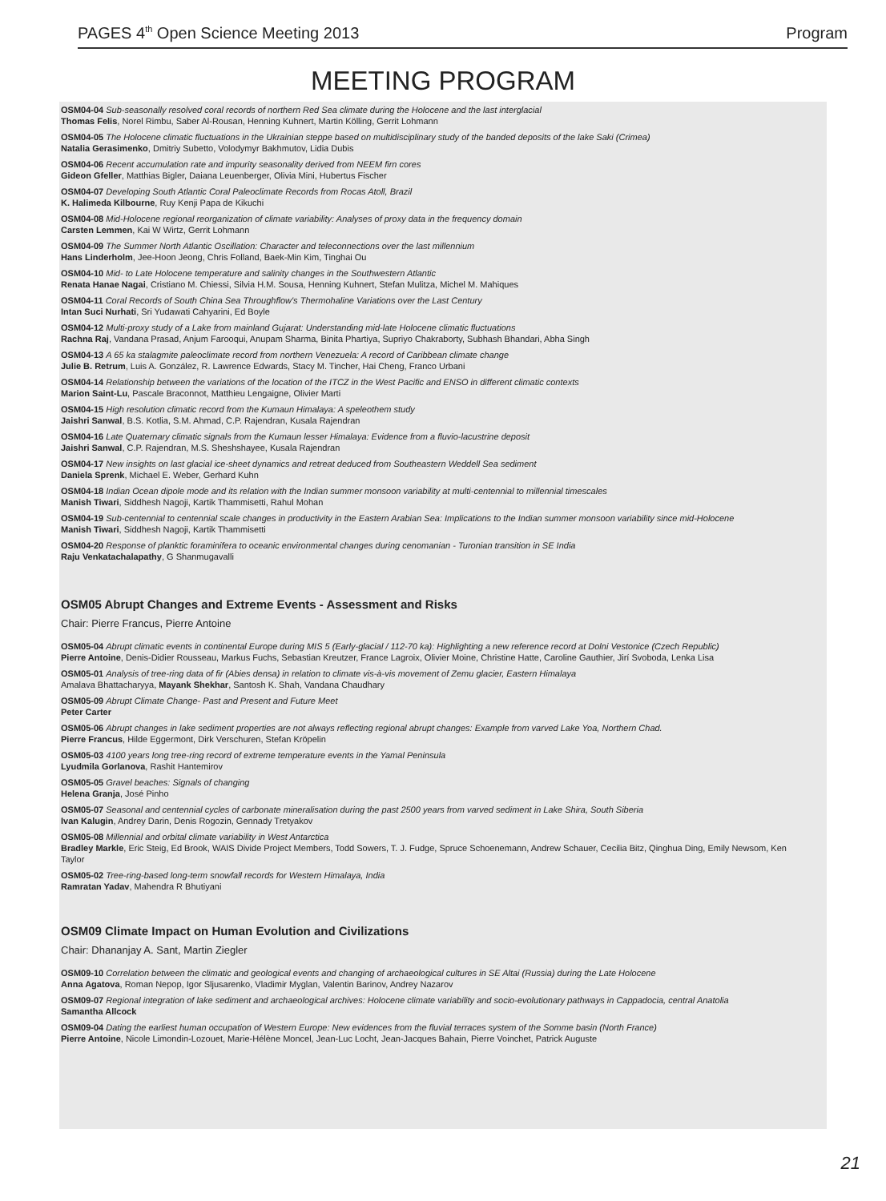PAGES 4<sup>th</sup> Open Science Meeting 2013 Program
MEETING PROGRAM
OSM04-04 Sub-seasonally resolved coral records of northern Red Sea climate during the Holocene and the last interglacial
Thomas Felis, Norel Rimbu, Saber Al-Rousan, Henning Kuhnert, Martin Kölling, Gerrit Lohmann
OSM04-05 The Holocene climatic fluctuations in the Ukrainian steppe based on multidisciplinary study of the banded deposits of the lake Saki (Crimea)
Natalia Gerasimenko, Dmitriy Subetto, Volodymyr Bakhmutov, Lidia Dubis
OSM04-06 Recent accumulation rate and impurity seasonality derived from NEEM firn cores
Gideon Gfeller, Matthias Bigler, Daiana Leuenberger, Olivia Mini, Hubertus Fischer
OSM04-07 Developing South Atlantic Coral Paleoclimate Records from Rocas Atoll, Brazil
K. Halimeda Kilbourne, Ruy Kenji Papa de Kikuchi
OSM04-08 Mid-Holocene regional reorganization of climate variability: Analyses of proxy data in the frequency domain
Carsten Lemmen, Kai W Wirtz, Gerrit Lohmann
OSM04-09 The Summer North Atlantic Oscillation: Character and teleconnections over the last millennium
Hans Linderholm, Jee-Hoon Jeong, Chris Folland, Baek-Min Kim, Tinghai Ou
OSM04-10 Mid- to Late Holocene temperature and salinity changes in the Southwestern Atlantic
Renata Hanae Nagai, Cristiano M. Chiessi, Silvia H.M. Sousa, Henning Kuhnert, Stefan Mulitza, Michel M. Mahiques
OSM04-11 Coral Records of South China Sea Throughflow's Thermohaline Variations over the Last Century
Intan Suci Nurhati, Sri Yudawati Cahyarini, Ed Boyle
OSM04-12 Multi-proxy study of a Lake from mainland Gujarat: Understanding mid-late Holocene climatic fluctuations
Rachna Raj, Vandana Prasad, Anjum Farooqui, Anupam Sharma, Binita Phartiya, Supriyo Chakraborty, Subhash Bhandari, Abha Singh
OSM04-13 A 65 ka stalagmite paleoclimate record from northern Venezuela: A record of Caribbean climate change
Julie B. Retrum, Luis A. González, R. Lawrence Edwards, Stacy M. Tincher, Hai Cheng, Franco Urbani
OSM04-14 Relationship between the variations of the location of the ITCZ in the West Pacific and ENSO in different climatic contexts
Marion Saint-Lu, Pascale Braconnot, Matthieu Lengaigne, Olivier Marti
OSM04-15 High resolution climatic record from the Kumaun Himalaya: A speleothem study
Jaishri Sanwal, B.S. Kotlia, S.M. Ahmad, C.P. Rajendran, Kusala Rajendran
OSM04-16 Late Quaternary climatic signals from the Kumaun lesser Himalaya: Evidence from a fluvio-lacustrine deposit
Jaishri Sanwal, C.P. Rajendran, M.S. Sheshshayee, Kusala Rajendran
OSM04-17 New insights on last glacial ice-sheet dynamics and retreat deduced from Southeastern Weddell Sea sediment
Daniela Sprenk, Michael E. Weber, Gerhard Kuhn
OSM04-18 Indian Ocean dipole mode and its relation with the Indian summer monsoon variability at multi-centennial to millennial timescales
Manish Tiwari, Siddhesh Nagoji, Kartik Thammisetti, Rahul Mohan
OSM04-19 Sub-centennial to centennial scale changes in productivity in the Eastern Arabian Sea: Implications to the Indian summer monsoon variability since mid-Holocene
Manish Tiwari, Siddhesh Nagoji, Kartik Thammisetti
OSM04-20 Response of planktic foraminifera to oceanic environmental changes during cenomanian - Turonian transition in SE India
Raju Venkatachalapathy, G Shanmugavalli
OSM05 Abrupt Changes and Extreme Events - Assessment and Risks
Chair: Pierre Francus, Pierre Antoine
OSM05-04 Abrupt climatic events in continental Europe during MIS 5 (Early-glacial / 112-70 ka): Highlighting a new reference record at Dolni Vestonice (Czech Republic)
Pierre Antoine, Denis-Didier Rousseau, Markus Fuchs, Sebastian Kreutzer, France Lagroix, Olivier Moine, Christine Hatte, Caroline Gauthier, Jirí Svoboda, Lenka Lisa
OSM05-01 Analysis of tree-ring data of fir (Abies densa) in relation to climate vis-à-vis movement of Zemu glacier, Eastern Himalaya
Amalava Bhattacharyya, Mayank Shekhar, Santosh K. Shah, Vandana Chaudhary
OSM05-09 Abrupt Climate Change- Past and Present and Future Meet
Peter Carter
OSM05-06 Abrupt changes in lake sediment properties are not always reflecting regional abrupt changes: Example from varved Lake Yoa, Northern Chad.
Pierre Francus, Hilde Eggermont, Dirk Verschuren, Stefan Kröpelin
OSM05-03 4100 years long tree-ring record of extreme temperature events in the Yamal Peninsula
Lyudmila Gorlanova, Rashit Hantemirov
OSM05-05 Gravel beaches: Signals of changing
Helena Granja, José Pinho
OSM05-07 Seasonal and centennial cycles of carbonate mineralisation during the past 2500 years from varved sediment in Lake Shira, South Siberia
Ivan Kalugin, Andrey Darin, Denis Rogozin, Gennady Tretyakov
OSM05-08 Millennial and orbital climate variability in West Antarctica
Bradley Markle, Eric Steig, Ed Brook, WAIS Divide Project Members, Todd Sowers, T. J. Fudge, Spruce Schoenemann, Andrew Schauer, Cecilia Bitz, Qinghua Ding, Emily Newsom, Ken Taylor
OSM05-02 Tree-ring-based long-term snowfall records for Western Himalaya, India
Ramratan Yadav, Mahendra R Bhutiyani
OSM09 Climate Impact on Human Evolution and Civilizations
Chair: Dhananjay A. Sant, Martin Ziegler
OSM09-10 Correlation between the climatic and geological events and changing of archaeological cultures in SE Altai (Russia) during the Late Holocene
Anna Agatova, Roman Nepop, Igor Sljusarenko, Vladimir Myglan, Valentin Barinov, Andrey Nazarov
OSM09-07 Regional integration of lake sediment and archaeological archives: Holocene climate variability and socio-evolutionary pathways in Cappadocia, central Anatolia
Samantha Allcock
OSM09-04 Dating the earliest human occupation of Western Europe: New evidences from the fluvial terraces system of the Somme basin (North France)
Pierre Antoine, Nicole Limondin-Lozouet, Marie-Hélène Moncel, Jean-Luc Locht, Jean-Jacques Bahain, Pierre Voinchet, Patrick Auguste
21